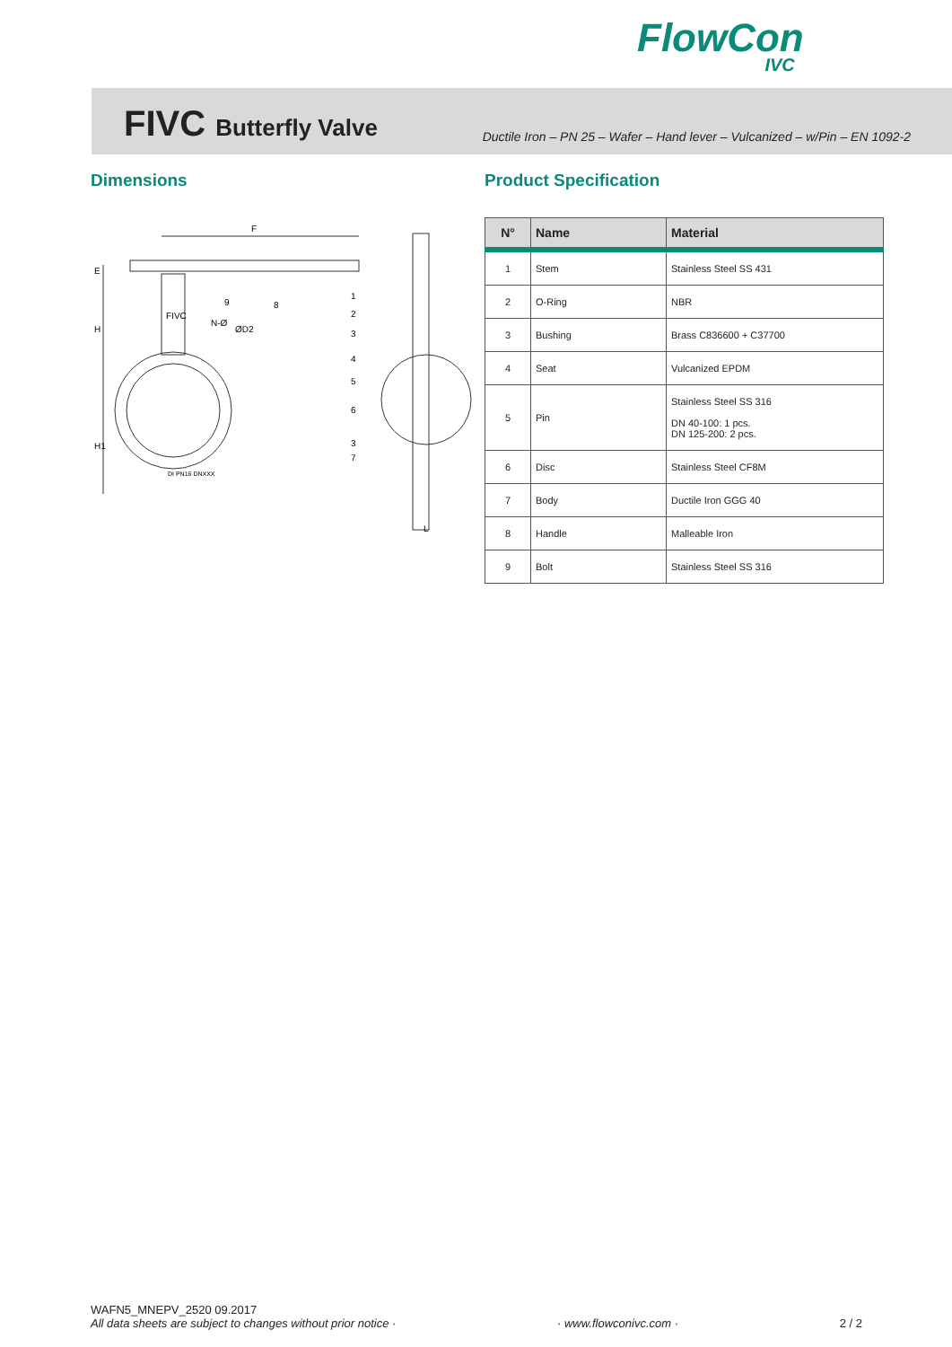FlowCon
IVC
FIVC Butterfly Valve
Ductile Iron – PN 25 – Wafer – Hand lever – Vulcanized – w/Pin – EN 1092-2
Dimensions Product Specification
F
E
H
H1
N-Ø
ØD2
FIVC
DI PN16 DNXXX
L
9
8
1
2
3
4
5
6
3
7
| N° | Name | Material |
| --- | --- | --- |
| 1 | Stem | Stainless Steel SS 431 |
| 2 | O-Ring | NBR |
| 3 | Bushing | Brass C836600 + C37700 |
| 4 | Seat | Vulcanized EPDM |
| 5 | Pin | Stainless Steel SS 316 DN 40-100: 1 pcs. DN 125-200: 2 pcs. |
| 6 | Disc | Stainless Steel CF8M |
| 7 | Body | Ductile Iron GGG 40 |
| 8 | Handle | Malleable Iron |
| 9 | Bolt | Stainless Steel SS 316 |
WAFN5_MNEPV_2520 09.2017
All data sheets are subject to changes without prior notice · · www.flowconivc.com · 2 / 2